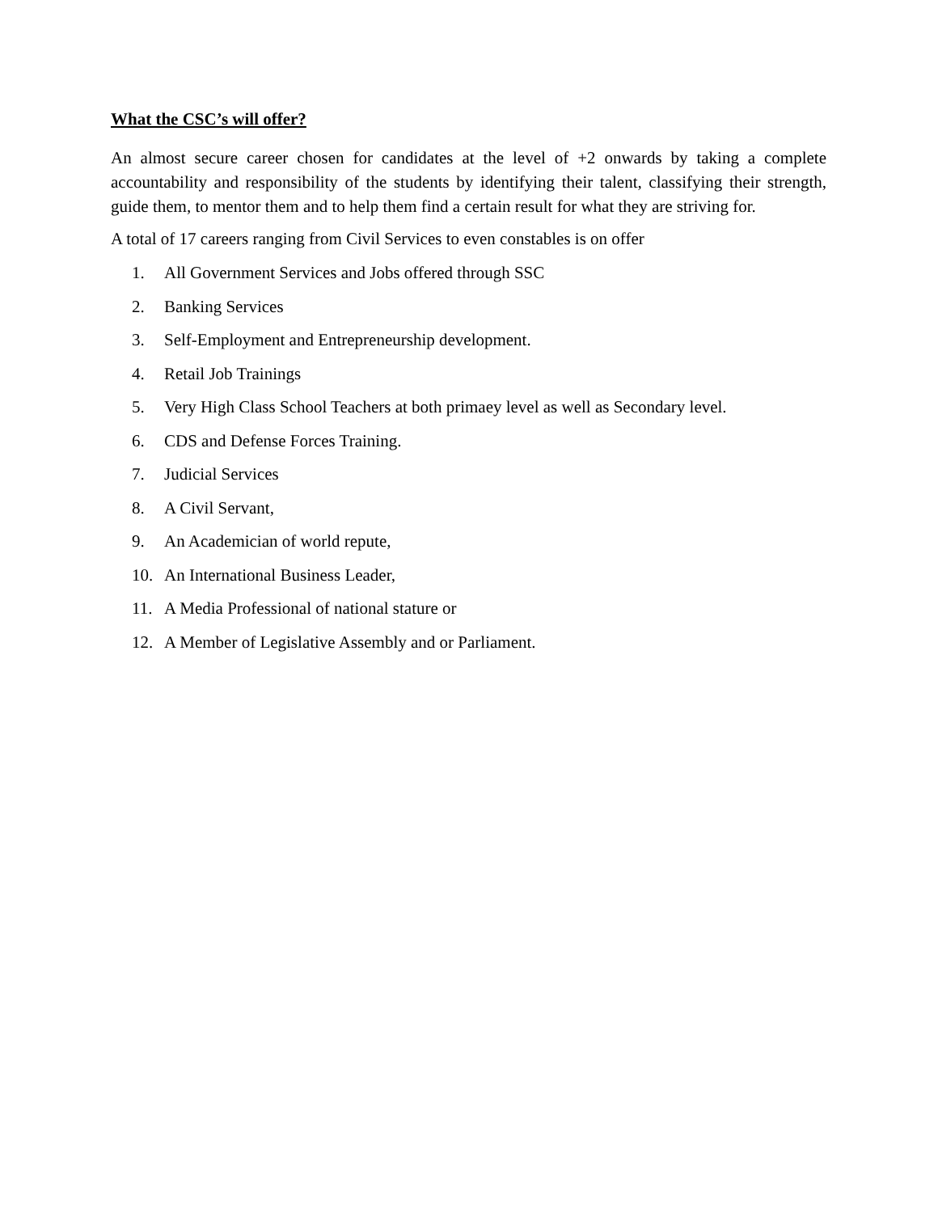What the CSC’s will offer?
An almost secure career chosen for candidates at the level of +2 onwards by taking a complete accountability and responsibility of the students by identifying their talent, classifying their strength, guide them, to mentor them and to help them find a certain result for what they are striving for.
A total of 17 careers ranging from Civil Services to even constables is on offer
1. All Government Services and Jobs offered through SSC
2. Banking Services
3. Self-Employment and Entrepreneurship development.
4. Retail Job Trainings
5. Very High Class School Teachers at both primaey level as well as Secondary level.
6. CDS and Defense Forces Training.
7. Judicial Services
8. A Civil Servant,
9. An Academician of world repute,
10. An International Business Leader,
11. A Media Professional of national stature or
12. A Member of Legislative Assembly and or Parliament.